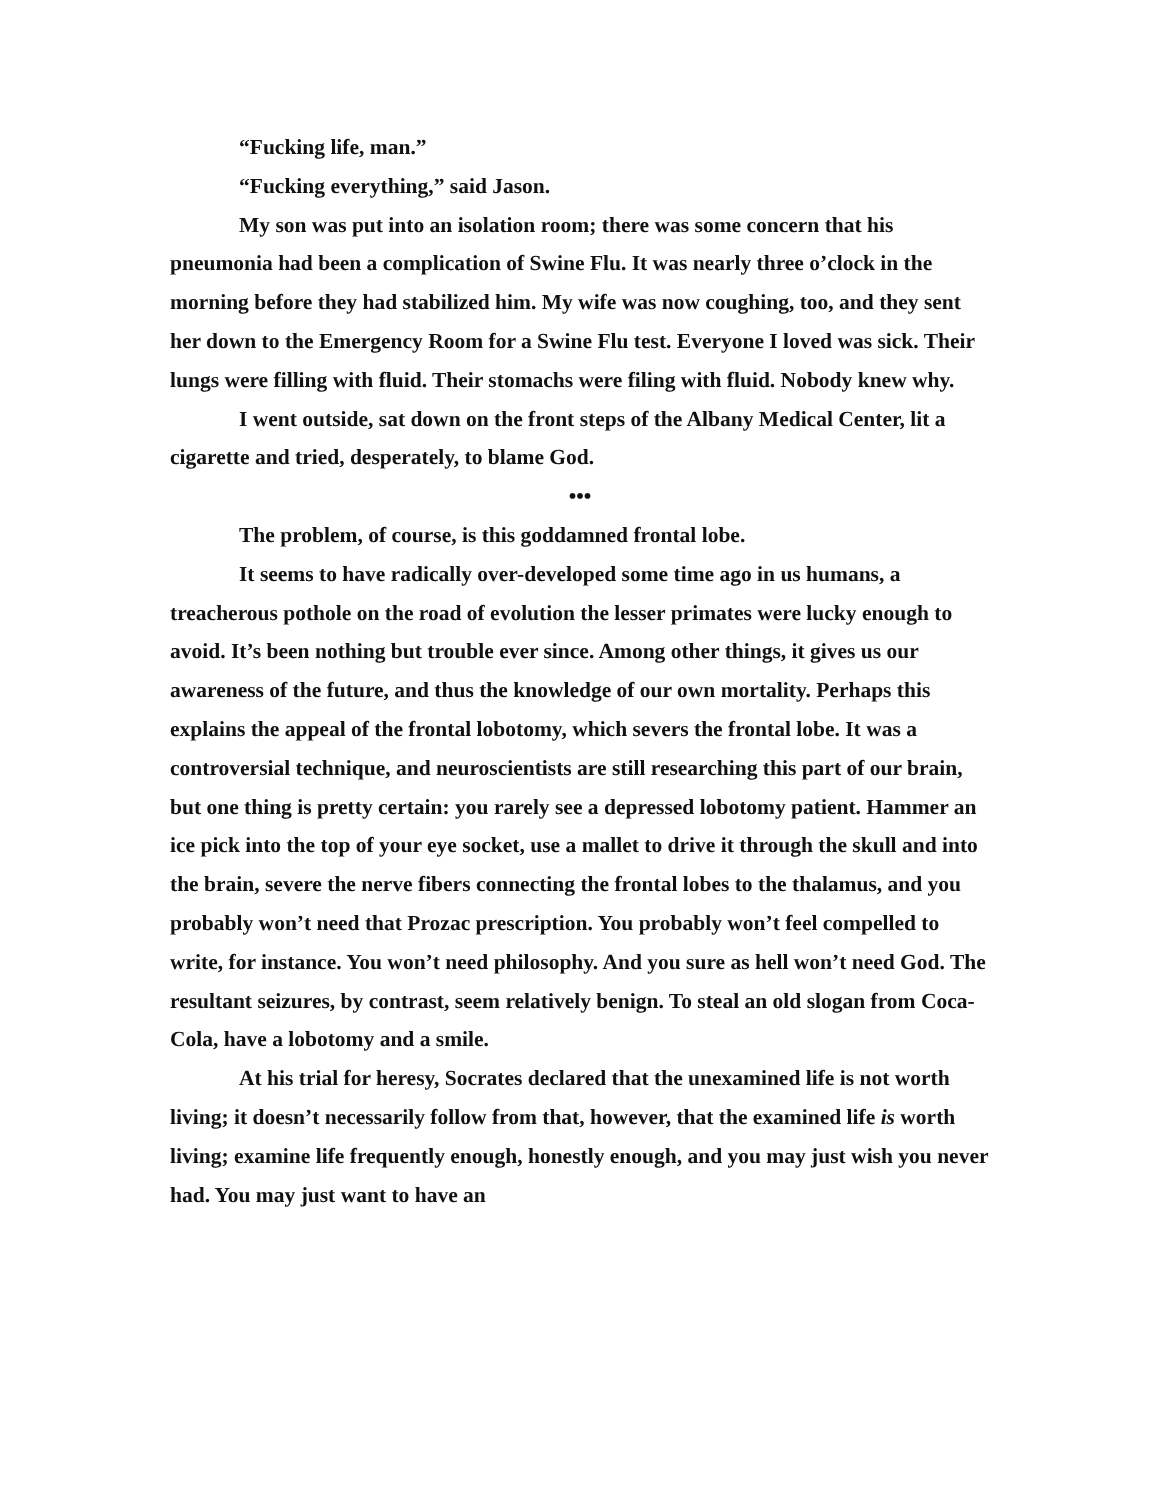“Fucking life, man.”
“Fucking everything,” said Jason.
My son was put into an isolation room; there was some concern that his pneumonia had been a complication of Swine Flu. It was nearly three o’clock in the morning before they had stabilized him. My wife was now coughing, too, and they sent her down to the Emergency Room for a Swine Flu test. Everyone I loved was sick. Their lungs were filling with fluid. Their stomachs were filing with fluid. Nobody knew why.
I went outside, sat down on the front steps of the Albany Medical Center, lit a cigarette and tried, desperately, to blame God.
•••
The problem, of course, is this goddamned frontal lobe.
It seems to have radically over-developed some time ago in us humans, a treacherous pothole on the road of evolution the lesser primates were lucky enough to avoid. It’s been nothing but trouble ever since. Among other things, it gives us our awareness of the future, and thus the knowledge of our own mortality. Perhaps this explains the appeal of the frontal lobotomy, which severs the frontal lobe. It was a controversial technique, and neuroscientists are still researching this part of our brain, but one thing is pretty certain: you rarely see a depressed lobotomy patient. Hammer an ice pick into the top of your eye socket, use a mallet to drive it through the skull and into the brain, severe the nerve fibers connecting the frontal lobes to the thalamus, and you probably won’t need that Prozac prescription. You probably won’t feel compelled to write, for instance. You won’t need philosophy. And you sure as hell won’t need God. The resultant seizures, by contrast, seem relatively benign. To steal an old slogan from Coca-Cola, have a lobotomy and a smile.
At his trial for heresy, Socrates declared that the unexamined life is not worth living; it doesn’t necessarily follow from that, however, that the examined life is worth living; examine life frequently enough, honestly enough, and you may just wish you never had. You may just want to have an